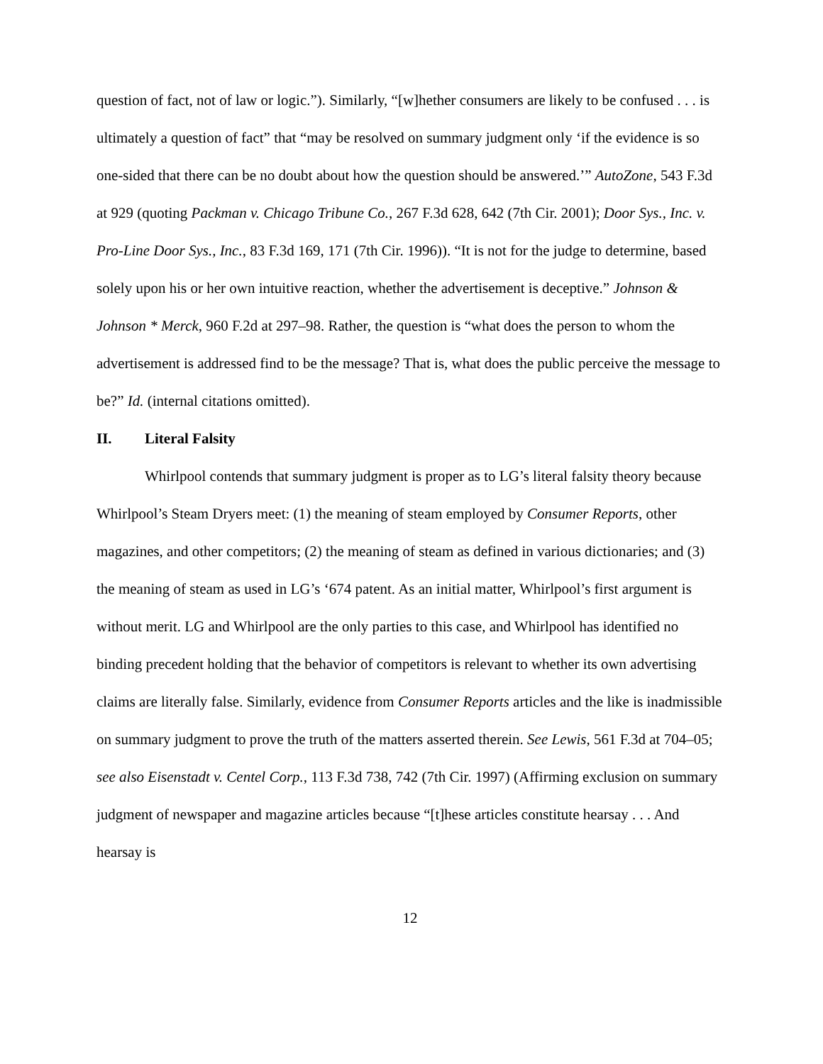question of fact, not of law or logic.”). Similarly, “[w]hether consumers are likely to be confused . . . is ultimately a question of fact” that “may be resolved on summary judgment only ‘if the evidence is so one-sided that there can be no doubt about how the question should be answered.’” AutoZone, 543 F.3d at 929 (quoting Packman v. Chicago Tribune Co., 267 F.3d 628, 642 (7th Cir. 2001); Door Sys., Inc. v. Pro-Line Door Sys., Inc., 83 F.3d 169, 171 (7th Cir. 1996)). “It is not for the judge to determine, based solely upon his or her own intuitive reaction, whether the advertisement is deceptive.” Johnson & Johnson * Merck, 960 F.2d at 297–98. Rather, the question is “what does the person to whom the advertisement is addressed find to be the message? That is, what does the public perceive the message to be?” Id. (internal citations omitted).
II. Literal Falsity
Whirlpool contends that summary judgment is proper as to LG’s literal falsity theory because Whirlpool’s Steam Dryers meet: (1) the meaning of steam employed by Consumer Reports, other magazines, and other competitors; (2) the meaning of steam as defined in various dictionaries; and (3) the meaning of steam as used in LG’s ‘674 patent. As an initial matter, Whirlpool’s first argument is without merit. LG and Whirlpool are the only parties to this case, and Whirlpool has identified no binding precedent holding that the behavior of competitors is relevant to whether its own advertising claims are literally false. Similarly, evidence from Consumer Reports articles and the like is inadmissible on summary judgment to prove the truth of the matters asserted therein. See Lewis, 561 F.3d at 704–05; see also Eisenstadt v. Centel Corp., 113 F.3d 738, 742 (7th Cir. 1997) (Affirming exclusion on summary judgment of newspaper and magazine articles because “[t]hese articles constitute hearsay . . . And hearsay is
12